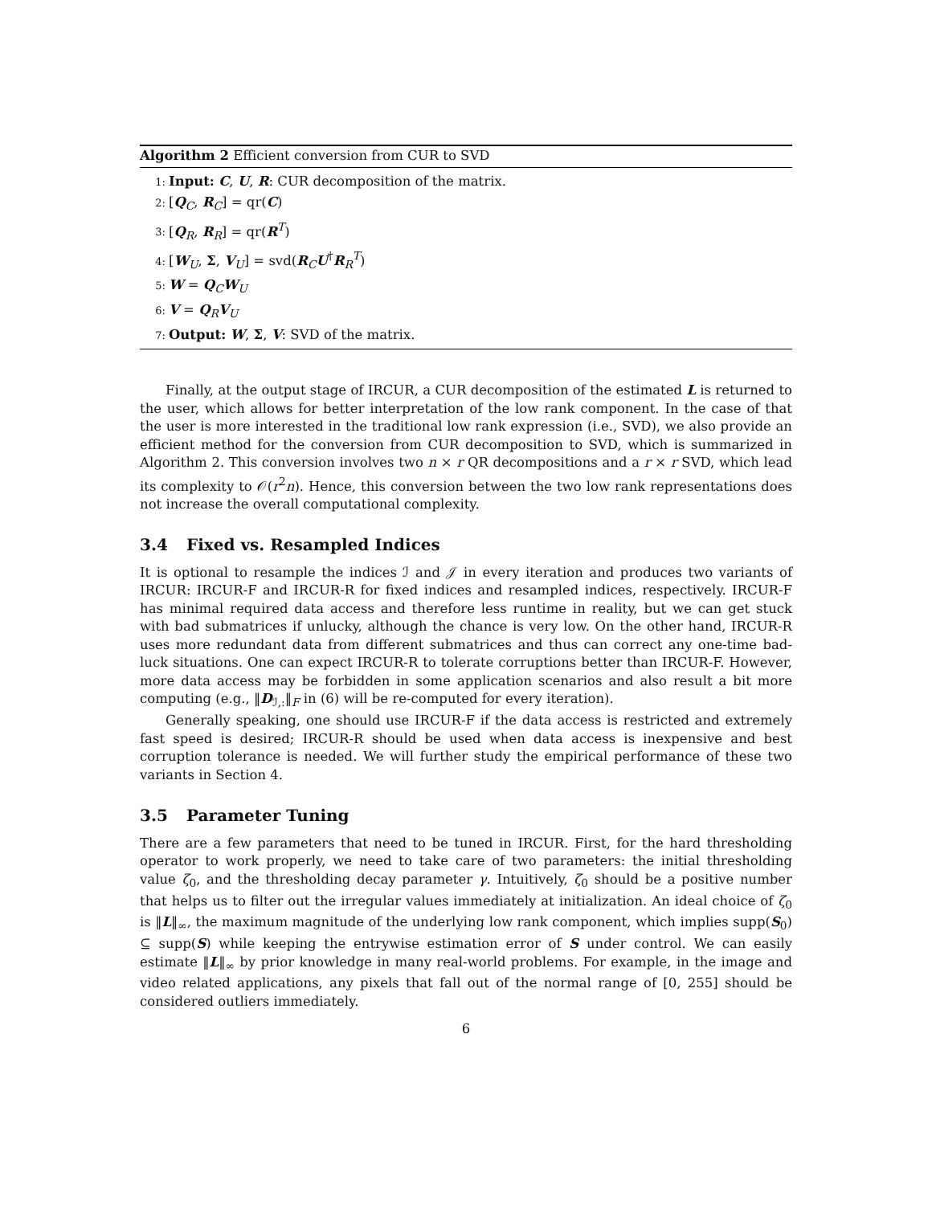Algorithm 2 Efficient conversion from CUR to SVD
1: Input: C, U, R: CUR decomposition of the matrix.
2: [Q<sub>C</sub>, R<sub>C</sub>] = qr(C)
3: [Q<sub>R</sub>, R<sub>R</sub>] = qr(R<sup>T</sup>)
4: [W<sub>U</sub>, Σ, V<sub>U</sub>] = svd(R<sub>C</sub>U<sup>†</sup>R<sub>R</sub><sup>T</sup>)
5: W = Q<sub>C</sub>W<sub>U</sub>
6: V = Q<sub>R</sub>V<sub>U</sub>
7: Output: W, Σ, V: SVD of the matrix.
Finally, at the output stage of IRCUR, a CUR decomposition of the estimated L is returned to the user, which allows for better interpretation of the low rank component. In the case of that the user is more interested in the traditional low rank expression (i.e., SVD), we also provide an efficient method for the conversion from CUR decomposition to SVD, which is summarized in Algorithm 2. This conversion involves two n × r QR decompositions and a r × r SVD, which lead its complexity to 𝒪(r<sup>2</sup>n). Hence, this conversion between the two low rank representations does not increase the overall computational complexity.
3.4 Fixed vs. Resampled Indices
It is optional to resample the indices ℐ and 𝒥 in every iteration and produces two variants of IRCUR: IRCUR-F and IRCUR-R for fixed indices and resampled indices, respectively. IRCUR-F has minimal required data access and therefore less runtime in reality, but we can get stuck with bad submatrices if unlucky, although the chance is very low. On the other hand, IRCUR-R uses more redundant data from different submatrices and thus can correct any one-time bad-luck situations. One can expect IRCUR-R to tolerate corruptions better than IRCUR-F. However, more data access may be forbidden in some application scenarios and also result a bit more computing (e.g., ‖D<sub>ℐ,:</sub>‖<sub>F</sub> in (6) will be re-computed for every iteration).
Generally speaking, one should use IRCUR-F if the data access is restricted and extremely fast speed is desired; IRCUR-R should be used when data access is inexpensive and best corruption tolerance is needed. We will further study the empirical performance of these two variants in Section 4.
3.5 Parameter Tuning
There are a few parameters that need to be tuned in IRCUR. First, for the hard thresholding operator to work properly, we need to take care of two parameters: the initial thresholding value ζ<sub>0</sub>, and the thresholding decay parameter γ. Intuitively, ζ<sub>0</sub> should be a positive number that helps us to filter out the irregular values immediately at initialization. An ideal choice of ζ<sub>0</sub> is ‖L‖<sub>∞</sub>, the maximum magnitude of the underlying low rank component, which implies supp(S<sub>0</sub>) ⊆ supp(S) while keeping the entrywise estimation error of S under control. We can easily estimate ‖L‖<sub>∞</sub> by prior knowledge in many real-world problems. For example, in the image and video related applications, any pixels that fall out of the normal range of [0, 255] should be considered outliers immediately.
6